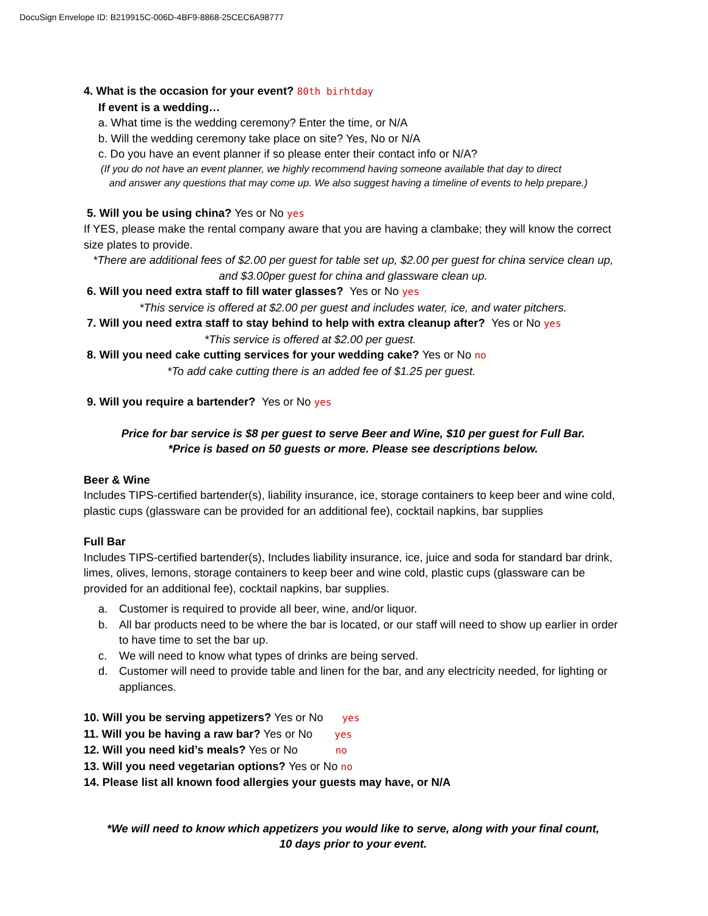DocuSign Envelope ID: B219915C-006D-4BF9-8868-25CEC6A98777
4. What is the occasion for your event? 80th birhtday
If event is a wedding…
a. What time is the wedding ceremony? Enter the time, or N/A
b. Will the wedding ceremony take place on site? Yes, No or N/A
c. Do you have an event planner if so please enter their contact info or N/A?
(If you do not have an event planner, we highly recommend having someone available that day to direct
and answer any questions that may come up. We also suggest having a timeline of events to help prepare.)
5. Will you be using china? Yes or No yes
If YES, please make the rental company aware that you are having a clambake; they will know the correct size plates to provide.
*There are additional fees of $2.00 per guest for table set up, $2.00 per guest for china service clean up, and $3.00per guest for china and glassware clean up.
6. Will you need extra staff to fill water glasses? Yes or No yes
*This service is offered at $2.00 per guest and includes water, ice, and water pitchers.
7. Will you need extra staff to stay behind to help with extra cleanup after? Yes or No yes
*This service is offered at $2.00 per guest.
8. Will you need cake cutting services for your wedding cake? Yes or No no
*To add cake cutting there is an added fee of $1.25 per guest.
9. Will you require a bartender? Yes or No yes
Price for bar service is $8 per guest to serve Beer and Wine, $10 per guest for Full Bar.
*Price is based on 50 guests or more. Please see descriptions below.
Beer & Wine
Includes TIPS-certified bartender(s), liability insurance, ice, storage containers to keep beer and wine cold, plastic cups (glassware can be provided for an additional fee), cocktail napkins, bar supplies
Full Bar
Includes TIPS-certified bartender(s), Includes liability insurance, ice, juice and soda for standard bar drink, limes, olives, lemons, storage containers to keep beer and wine cold, plastic cups (glassware can be provided for an additional fee), cocktail napkins, bar supplies.
a. Customer is required to provide all beer, wine, and/or liquor.
b. All bar products need to be where the bar is located, or our staff will need to show up earlier in order to have time to set the bar up.
c. We will need to know what types of drinks are being served.
d. Customer will need to provide table and linen for the bar, and any electricity needed, for lighting or appliances.
10. Will you be serving appetizers? Yes or No yes
11. Will you be having a raw bar? Yes or No yes
12. Will you need kid’s meals? Yes or No no
13. Will you need vegetarian options? Yes or No no
14. Please list all known food allergies your guests may have, or N/A
*We will need to know which appetizers you would like to serve, along with your final count,
10 days prior to your event.